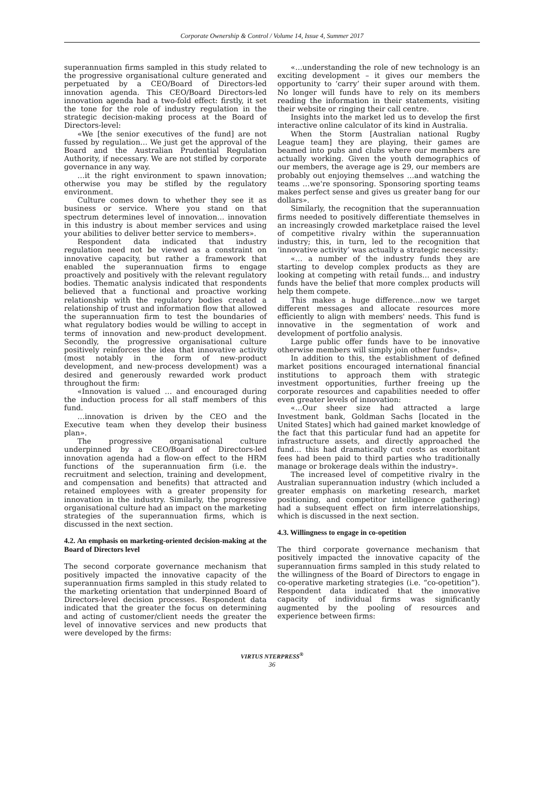Corporate Ownership & Control / Volume 14, Issue 4, Summer 2017
superannuation firms sampled in this study related to the progressive organisational culture generated and perpetuated by a CEO/Board of Directors-led innovation agenda. This CEO/Board Directors-led innovation agenda had a two-fold effect: firstly, it set the tone for the role of industry regulation in the strategic decision-making process at the Board of Directors-level:
«We [the senior executives of the fund] are not fussed by regulation… We just get the approval of the Board and the Australian Prudential Regulation Authority, if necessary. We are not stifled by corporate governance in any way.
…it the right environment to spawn innovation; otherwise you may be stifled by the regulatory environment.
Culture comes down to whether they see it as business or service. Where you stand on that spectrum determines level of innovation… innovation in this industry is about member services and using your abilities to deliver better service to members».
Respondent data indicated that industry regulation need not be viewed as a constraint on innovative capacity, but rather a framework that enabled the superannuation firms to engage proactively and positively with the relevant regulatory bodies. Thematic analysis indicated that respondents believed that a functional and proactive working relationship with the regulatory bodies created a relationship of trust and information flow that allowed the superannuation firm to test the boundaries of what regulatory bodies would be willing to accept in terms of innovation and new-product development. Secondly, the progressive organisational culture positively reinforces the idea that innovative activity (most notably in the form of new-product development, and new-process development) was a desired and generously rewarded work product throughout the firm:
«Innovation is valued … and encouraged during the induction process for all staff members of this fund.
…innovation is driven by the CEO and the Executive team when they develop their business plan».
The progressive organisational culture underpinned by a CEO/Board of Directors-led innovation agenda had a flow-on effect to the HRM functions of the superannuation firm (i.e. the recruitment and selection, training and development, and compensation and benefits) that attracted and retained employees with a greater propensity for innovation in the industry. Similarly, the progressive organisational culture had an impact on the marketing strategies of the superannuation firms, which is discussed in the next section.
4.2. An emphasis on marketing-oriented decision-making at the Board of Directors level
The second corporate governance mechanism that positively impacted the innovative capacity of the superannuation firms sampled in this study related to the marketing orientation that underpinned Board of Directors-level decision processes. Respondent data indicated that the greater the focus on determining and acting of customer/client needs the greater the level of innovative services and new products that were developed by the firms:
«…understanding the role of new technology is an exciting development – it gives our members the opportunity to ‘carry’ their super around with them. No longer will funds have to rely on its members reading the information in their statements, visiting their website or ringing their call centre.
Insights into the market led us to develop the first interactive online calculator of its kind in Australia.
When the Storm [Australian national Rugby League team] they are playing, their games are beamed into pubs and clubs where our members are actually working. Given the youth demographics of our members, the average age is 29, our members are probably out enjoying themselves …and watching the teams …we're sponsoring. Sponsoring sporting teams makes perfect sense and gives us greater bang for our dollars».
Similarly, the recognition that the superannuation firms needed to positively differentiate themselves in an increasingly crowded marketplace raised the level of competitive rivalry within the superannuation industry; this, in turn, led to the recognition that ‘innovative activity’ was actually a strategic necessity:
«… a number of the industry funds they are starting to develop complex products as they are looking at competing with retail funds… and industry funds have the belief that more complex products will help them compete.
This makes a huge difference…now we target different messages and allocate resources more efficiently to align with members' needs. This fund is innovative in the segmentation of work and development of portfolio analysis.
Large public offer funds have to be innovative otherwise members will simply join other funds».
In addition to this, the establishment of defined market positions encouraged international financial institutions to approach them with strategic investment opportunities, further freeing up the corporate resources and capabilities needed to offer even greater levels of innovation:
«…Our sheer size had attracted a large Investment bank, Goldman Sachs [located in the United States] which had gained market knowledge of the fact that this particular fund had an appetite for infrastructure assets, and directly approached the fund… this had dramatically cut costs as exorbitant fees had been paid to third parties who traditionally manage or brokerage deals within the industry».
The increased level of competitive rivalry in the Australian superannuation industry (which included a greater emphasis on marketing research, market positioning, and competitor intelligence gathering) had a subsequent effect on firm interrelationships, which is discussed in the next section.
4.3. Willingness to engage in co-opetition
The third corporate governance mechanism that positively impacted the innovative capacity of the superannuation firms sampled in this study related to the willingness of the Board of Directors to engage in co-operative marketing strategies (i.e. “co-opetition”). Respondent data indicated that the innovative capacity of individual firms was significantly augmented by the pooling of resources and experience between firms:
VIRTUS NTERPRESS<sup>®</sup>
36